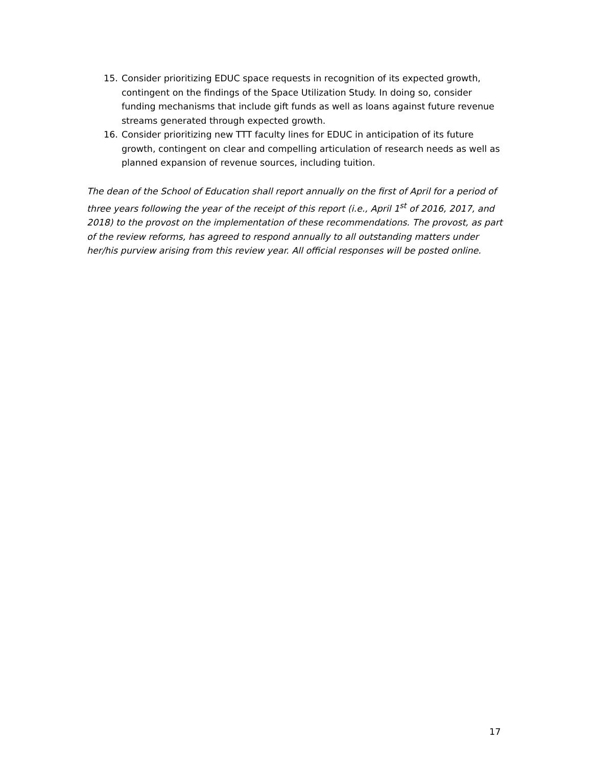15. Consider prioritizing EDUC space requests in recognition of its expected growth, contingent on the findings of the Space Utilization Study. In doing so, consider funding mechanisms that include gift funds as well as loans against future revenue streams generated through expected growth.
16. Consider prioritizing new TTT faculty lines for EDUC in anticipation of its future growth, contingent on clear and compelling articulation of research needs as well as planned expansion of revenue sources, including tuition.
The dean of the School of Education shall report annually on the first of April for a period of three years following the year of the receipt of this report (i.e., April 1<sup>st</sup> of 2016, 2017, and 2018) to the provost on the implementation of these recommendations. The provost, as part of the review reforms, has agreed to respond annually to all outstanding matters under her/his purview arising from this review year. All official responses will be posted online.
17